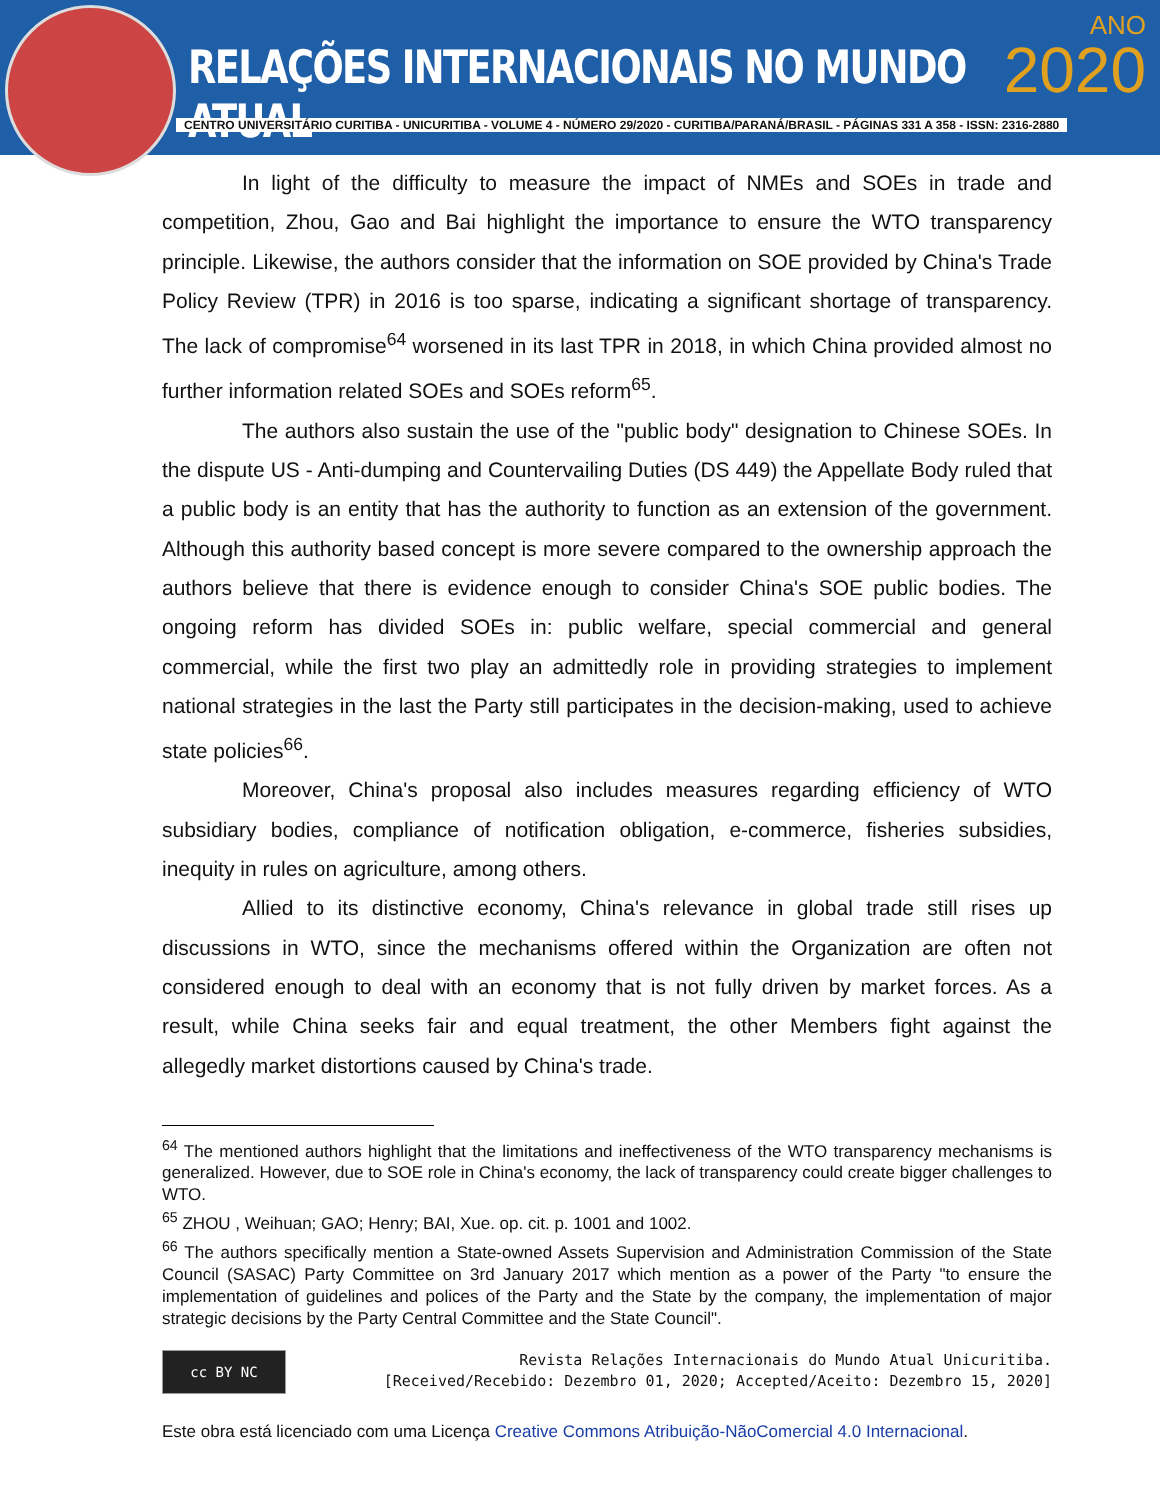RELAÇÕES INTERNACIONAIS NO MUNDO ATUAL
ANO
2020
CENTRO UNIVERSITÁRIO CURITIBA - UNICURITIBA - VOLUME 4 - NÚMERO 29/2020 - CURITIBA/PARANÁ/BRASIL - PÁGINAS 331 A 358 - ISSN: 2316-2880
In light of the difficulty to measure the impact of NMEs and SOEs in trade and competition, Zhou, Gao and Bai highlight the importance to ensure the WTO transparency principle. Likewise, the authors consider that the information on SOE provided by China's Trade Policy Review (TPR) in 2016 is too sparse, indicating a significant shortage of transparency. The lack of compromise<sup>64</sup> worsened in its last TPR in 2018, in which China provided almost no further information related SOEs and SOEs reform<sup>65</sup>.
The authors also sustain the use of the "public body" designation to Chinese SOEs. In the dispute US - Anti-dumping and Countervailing Duties (DS 449) the Appellate Body ruled that a public body is an entity that has the authority to function as an extension of the government. Although this authority based concept is more severe compared to the ownership approach the authors believe that there is evidence enough to consider China's SOE public bodies. The ongoing reform has divided SOEs in: public welfare, special commercial and general commercial, while the first two play an admittedly role in providing strategies to implement national strategies in the last the Party still participates in the decision-making, used to achieve state policies<sup>66</sup>.
Moreover, China's proposal also includes measures regarding efficiency of WTO subsidiary bodies, compliance of notification obligation, e-commerce, fisheries subsidies, inequity in rules on agriculture, among others.
Allied to its distinctive economy, China's relevance in global trade still rises up discussions in WTO, since the mechanisms offered within the Organization are often not considered enough to deal with an economy that is not fully driven by market forces. As a result, while China seeks fair and equal treatment, the other Members fight against the allegedly market distortions caused by China's trade.
<sup>64</sup> The mentioned authors highlight that the limitations and ineffectiveness of the WTO transparency mechanisms is generalized. However, due to SOE role in China's economy, the lack of transparency could create bigger challenges to WTO.
<sup>65</sup> ZHOU , Weihuan; GAO; Henry; BAI, Xue. op. cit. p. 1001 and 1002.
<sup>66</sup> The authors specifically mention a State-owned Assets Supervision and Administration Commission of the State Council (SASAC) Party Committee on 3rd January 2017 which mention as a power of the Party "to ensure the implementation of guidelines and polices of the Party and the State by the company, the implementation of major strategic decisions by the Party Central Committee and the State Council".
cc BY NC
Revista Relações Internacionais do Mundo Atual Unicuritiba.
[Received/Recebido: Dezembro 01, 2020; Accepted/Aceito: Dezembro 15, 2020]
Este obra está licenciado com uma Licença Creative Commons Atribuição-NãoComercial 4.0 Internacional.